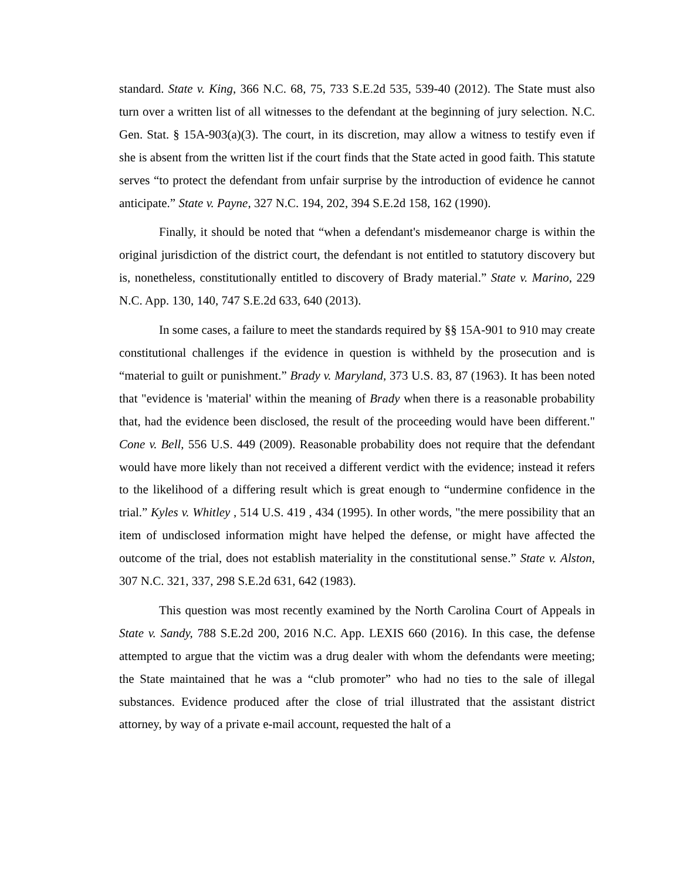standard. State v. King, 366 N.C. 68, 75, 733 S.E.2d 535, 539-40 (2012). The State must also turn over a written list of all witnesses to the defendant at the beginning of jury selection. N.C. Gen. Stat. § 15A-903(a)(3). The court, in its discretion, may allow a witness to testify even if she is absent from the written list if the court finds that the State acted in good faith. This statute serves “to protect the defendant from unfair surprise by the introduction of evidence he cannot anticipate.” State v. Payne, 327 N.C. 194, 202, 394 S.E.2d 158, 162 (1990).
Finally, it should be noted that “when a defendant's misdemeanor charge is within the original jurisdiction of the district court, the defendant is not entitled to statutory discovery but is, nonetheless, constitutionally entitled to discovery of Brady material.” State v. Marino, 229 N.C. App. 130, 140, 747 S.E.2d 633, 640 (2013).
In some cases, a failure to meet the standards required by §§ 15A-901 to 910 may create constitutional challenges if the evidence in question is withheld by the prosecution and is “material to guilt or punishment.” Brady v. Maryland, 373 U.S. 83, 87 (1963). It has been noted that "evidence is 'material' within the meaning of Brady when there is a reasonable probability that, had the evidence been disclosed, the result of the proceeding would have been different." Cone v. Bell, 556 U.S. 449 (2009). Reasonable probability does not require that the defendant would have more likely than not received a different verdict with the evidence; instead it refers to the likelihood of a differing result which is great enough to “undermine confidence in the trial.” Kyles v. Whitley , 514 U.S. 419 , 434 (1995). In other words, "the mere possibility that an item of undisclosed information might have helped the defense, or might have affected the outcome of the trial, does not establish materiality in the constitutional sense.” State v. Alston, 307 N.C. 321, 337, 298 S.E.2d 631, 642 (1983).
This question was most recently examined by the North Carolina Court of Appeals in State v. Sandy, 788 S.E.2d 200, 2016 N.C. App. LEXIS 660 (2016). In this case, the defense attempted to argue that the victim was a drug dealer with whom the defendants were meeting; the State maintained that he was a “club promoter” who had no ties to the sale of illegal substances. Evidence produced after the close of trial illustrated that the assistant district attorney, by way of a private e-mail account, requested the halt of a